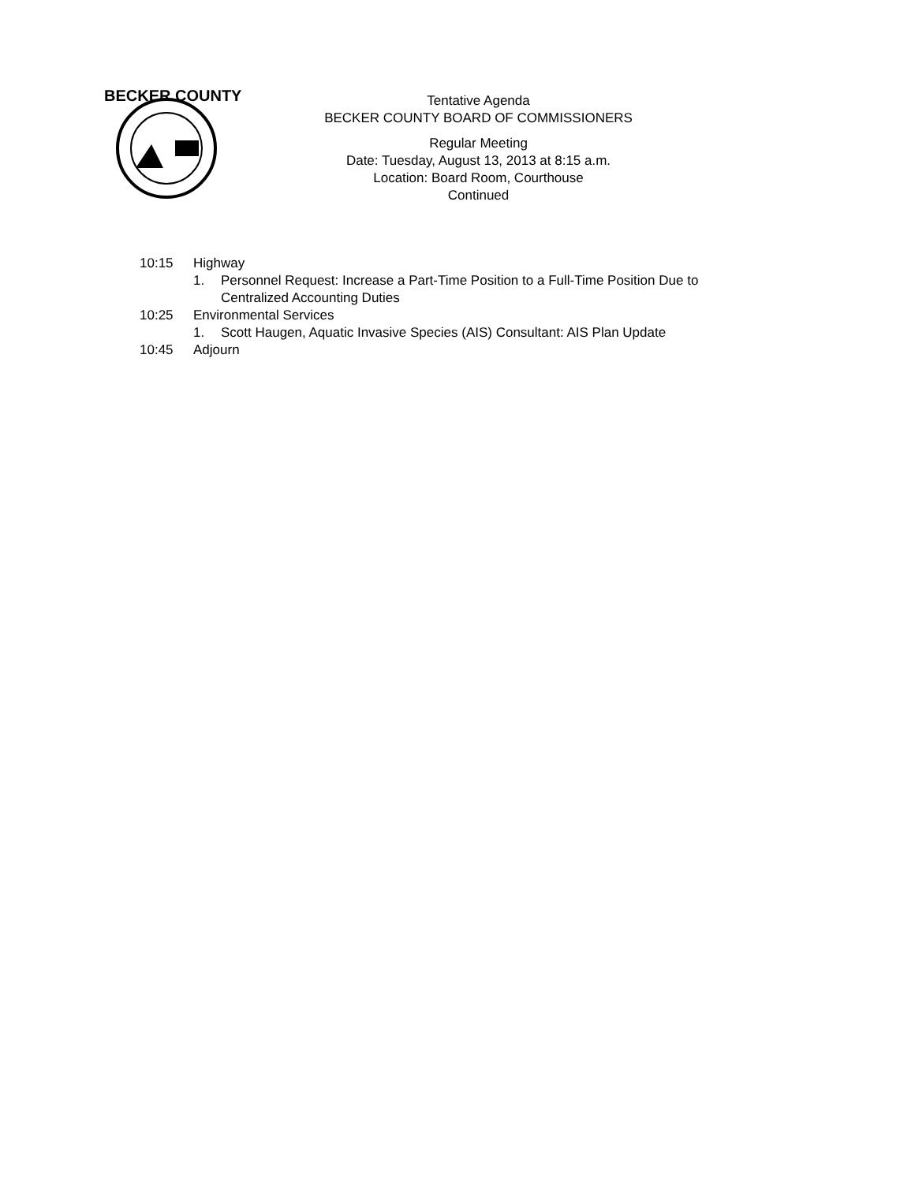BECKER COUNTY
Tentative Agenda
BECKER COUNTY BOARD OF COMMISSIONERS
Regular Meeting
Date: Tuesday, August 13, 2013 at 8:15 a.m.
Location: Board Room, Courthouse
Continued
10:15 Highway
1. Personnel Request: Increase a Part-Time Position to a Full-Time Position Due to
Centralized Accounting Duties
10:25 Environmental Services
1. Scott Haugen, Aquatic Invasive Species (AIS) Consultant: AIS Plan Update
10:45 Adjourn